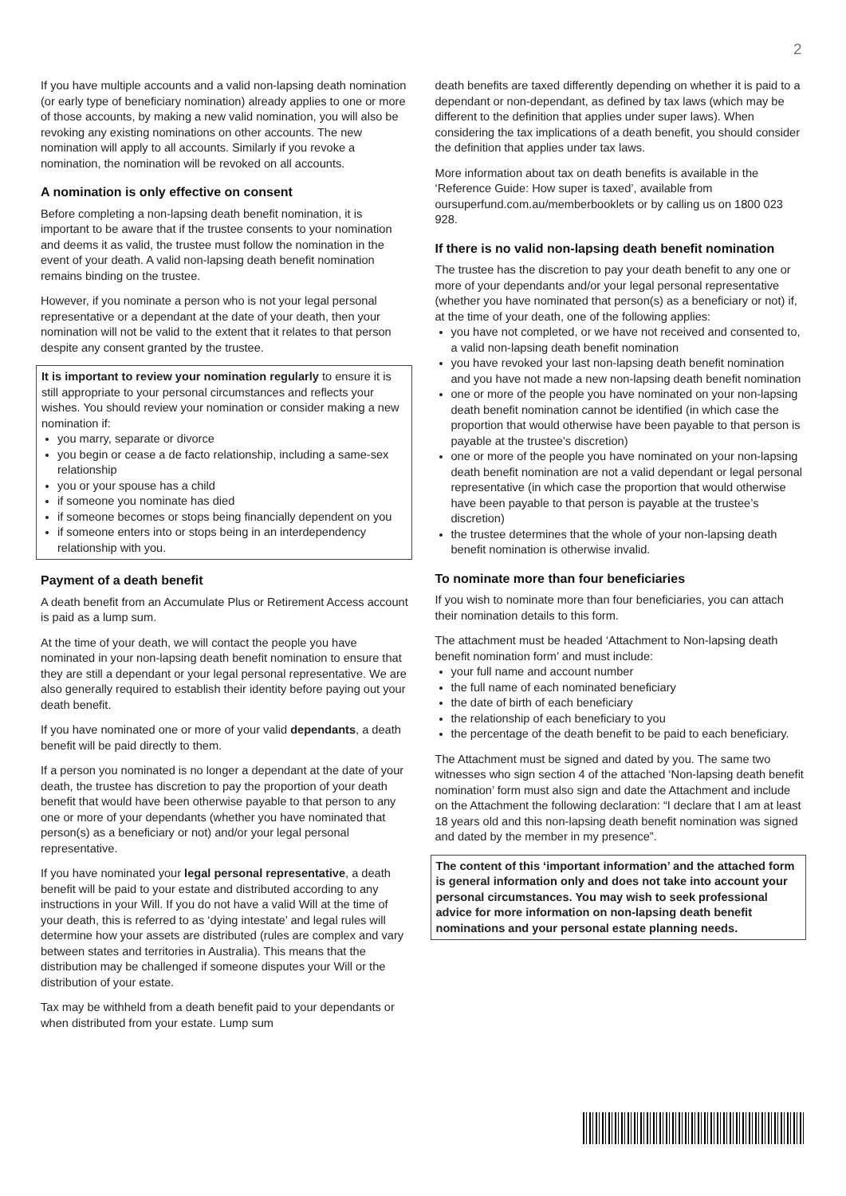2
If you have multiple accounts and a valid non-lapsing death nomination (or early type of beneficiary nomination) already applies to one or more of those accounts, by making a new valid nomination, you will also be revoking any existing nominations on other accounts. The new nomination will apply to all accounts. Similarly if you revoke a nomination, the nomination will be revoked on all accounts.
A nomination is only effective on consent
Before completing a non-lapsing death benefit nomination, it is important to be aware that if the trustee consents to your nomination and deems it as valid, the trustee must follow the nomination in the event of your death. A valid non-lapsing death benefit nomination remains binding on the trustee.
However, if you nominate a person who is not your legal personal representative or a dependant at the date of your death, then your nomination will not be valid to the extent that it relates to that person despite any consent granted by the trustee.
It is important to review your nomination regularly to ensure it is still appropriate to your personal circumstances and reflects your wishes. You should review your nomination or consider making a new nomination if:
you marry, separate or divorce
you begin or cease a de facto relationship, including a same-sex relationship
you or your spouse has a child
if someone you nominate has died
if someone becomes or stops being financially dependent on you
if someone enters into or stops being in an interdependency relationship with you.
Payment of a death benefit
A death benefit from an Accumulate Plus or Retirement Access account is paid as a lump sum.
At the time of your death, we will contact the people you have nominated in your non-lapsing death benefit nomination to ensure that they are still a dependant or your legal personal representative. We are also generally required to establish their identity before paying out your death benefit.
If you have nominated one or more of your valid dependants, a death benefit will be paid directly to them.
If a person you nominated is no longer a dependant at the date of your death, the trustee has discretion to pay the proportion of your death benefit that would have been otherwise payable to that person to any one or more of your dependants (whether you have nominated that person(s) as a beneficiary or not) and/or your legal personal representative.
If you have nominated your legal personal representative, a death benefit will be paid to your estate and distributed according to any instructions in your Will. If you do not have a valid Will at the time of your death, this is referred to as ‘dying intestate’ and legal rules will determine how your assets are distributed (rules are complex and vary between states and territories in Australia). This means that the distribution may be challenged if someone disputes your Will or the distribution of your estate.
Tax may be withheld from a death benefit paid to your dependants or when distributed from your estate. Lump sum
death benefits are taxed differently depending on whether it is paid to a dependant or non-dependant, as defined by tax laws (which may be different to the definition that applies under super laws). When considering the tax implications of a death benefit, you should consider the definition that applies under tax laws.
More information about tax on death benefits is available in the ‘Reference Guide: How super is taxed’, available from oursuperfund.com.au/memberbooklets or by calling us on 1800 023 928.
If there is no valid non-lapsing death benefit nomination
The trustee has the discretion to pay your death benefit to any one or more of your dependants and/or your legal personal representative (whether you have nominated that person(s) as a beneficiary or not) if, at the time of your death, one of the following applies:
you have not completed, or we have not received and consented to, a valid non-lapsing death benefit nomination
you have revoked your last non-lapsing death benefit nomination and you have not made a new non-lapsing death benefit nomination
one or more of the people you have nominated on your non-lapsing death benefit nomination cannot be identified (in which case the proportion that would otherwise have been payable to that person is payable at the trustee’s discretion)
one or more of the people you have nominated on your non-lapsing death benefit nomination are not a valid dependant or legal personal representative (in which case the proportion that would otherwise have been payable to that person is payable at the trustee’s discretion)
the trustee determines that the whole of your non-lapsing death benefit nomination is otherwise invalid.
To nominate more than four beneficiaries
If you wish to nominate more than four beneficiaries, you can attach their nomination details to this form.
The attachment must be headed ‘Attachment to Non-lapsing death benefit nomination form’ and must include:
your full name and account number
the full name of each nominated beneficiary
the date of birth of each beneficiary
the relationship of each beneficiary to you
the percentage of the death benefit to be paid to each beneficiary.
The Attachment must be signed and dated by you. The same two witnesses who sign section 4 of the attached ‘Non-lapsing death benefit nomination’ form must also sign and date the Attachment and include on the Attachment the following declaration: “I declare that I am at least 18 years old and this non-lapsing death benefit nomination was signed and dated by the member in my presence”.
The content of this ‘important information’ and the attached form is general information only and does not take into account your personal circumstances. You may wish to seek professional advice for more information on non-lapsing death benefit nominations and your personal estate planning needs.